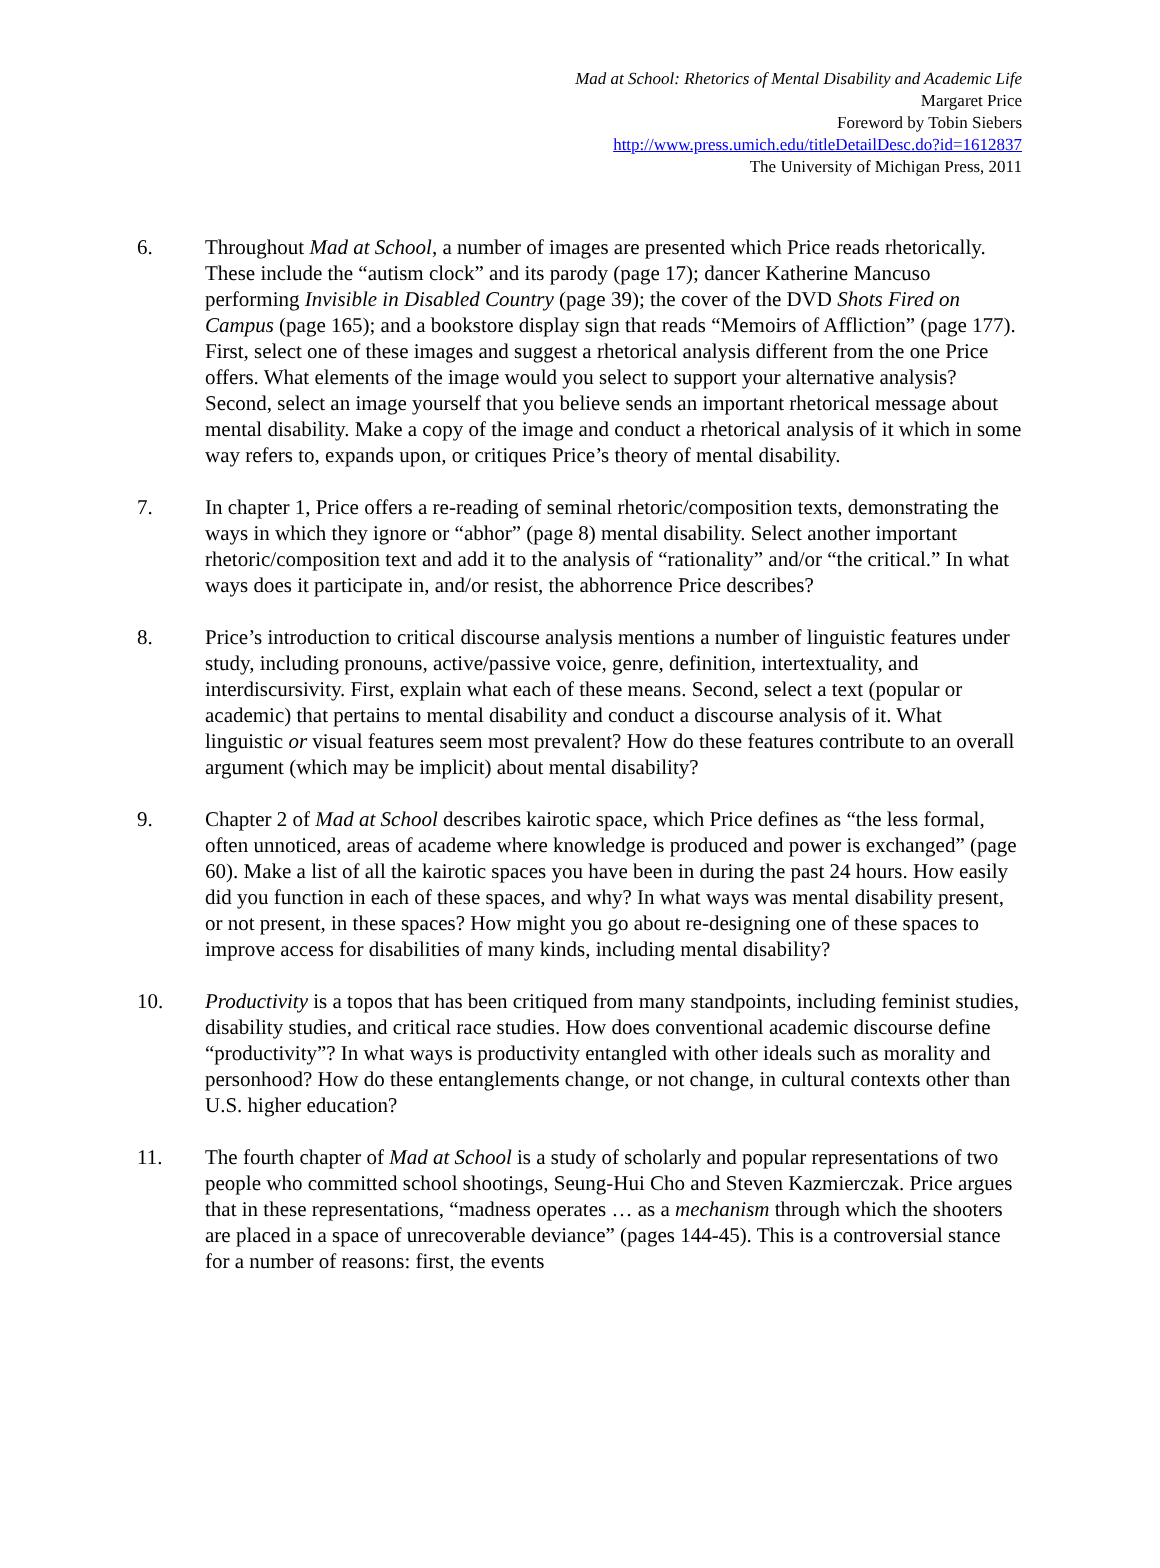Mad at School: Rhetorics of Mental Disability and Academic Life
Margaret Price
Foreword by Tobin Siebers
http://www.press.umich.edu/titleDetailDesc.do?id=1612837
The University of Michigan Press, 2011
6. Throughout Mad at School, a number of images are presented which Price reads rhetorically. These include the “autism clock” and its parody (page 17); dancer Katherine Mancuso performing Invisible in Disabled Country (page 39); the cover of the DVD Shots Fired on Campus (page 165); and a bookstore display sign that reads “Memoirs of Affliction” (page 177). First, select one of these images and suggest a rhetorical analysis different from the one Price offers. What elements of the image would you select to support your alternative analysis? Second, select an image yourself that you believe sends an important rhetorical message about mental disability. Make a copy of the image and conduct a rhetorical analysis of it which in some way refers to, expands upon, or critiques Price’s theory of mental disability.
7. In chapter 1, Price offers a re-reading of seminal rhetoric/composition texts, demonstrating the ways in which they ignore or “abhor” (page 8) mental disability. Select another important rhetoric/composition text and add it to the analysis of “rationality” and/or “the critical.” In what ways does it participate in, and/or resist, the abhorrence Price describes?
8. Price’s introduction to critical discourse analysis mentions a number of linguistic features under study, including pronouns, active/passive voice, genre, definition, intertextuality, and interdiscursivity. First, explain what each of these means. Second, select a text (popular or academic) that pertains to mental disability and conduct a discourse analysis of it. What linguistic or visual features seem most prevalent? How do these features contribute to an overall argument (which may be implicit) about mental disability?
9. Chapter 2 of Mad at School describes kairotic space, which Price defines as “the less formal, often unnoticed, areas of academe where knowledge is produced and power is exchanged” (page 60). Make a list of all the kairotic spaces you have been in during the past 24 hours. How easily did you function in each of these spaces, and why? In what ways was mental disability present, or not present, in these spaces? How might you go about re-designing one of these spaces to improve access for disabilities of many kinds, including mental disability?
10. Productivity is a topos that has been critiqued from many standpoints, including feminist studies, disability studies, and critical race studies. How does conventional academic discourse define “productivity”? In what ways is productivity entangled with other ideals such as morality and personhood? How do these entanglements change, or not change, in cultural contexts other than U.S. higher education?
11. The fourth chapter of Mad at School is a study of scholarly and popular representations of two people who committed school shootings, Seung-Hui Cho and Steven Kazmierczak. Price argues that in these representations, “madness operates … as a mechanism through which the shooters are placed in a space of unrecoverable deviance” (pages 144-45). This is a controversial stance for a number of reasons: first, the events